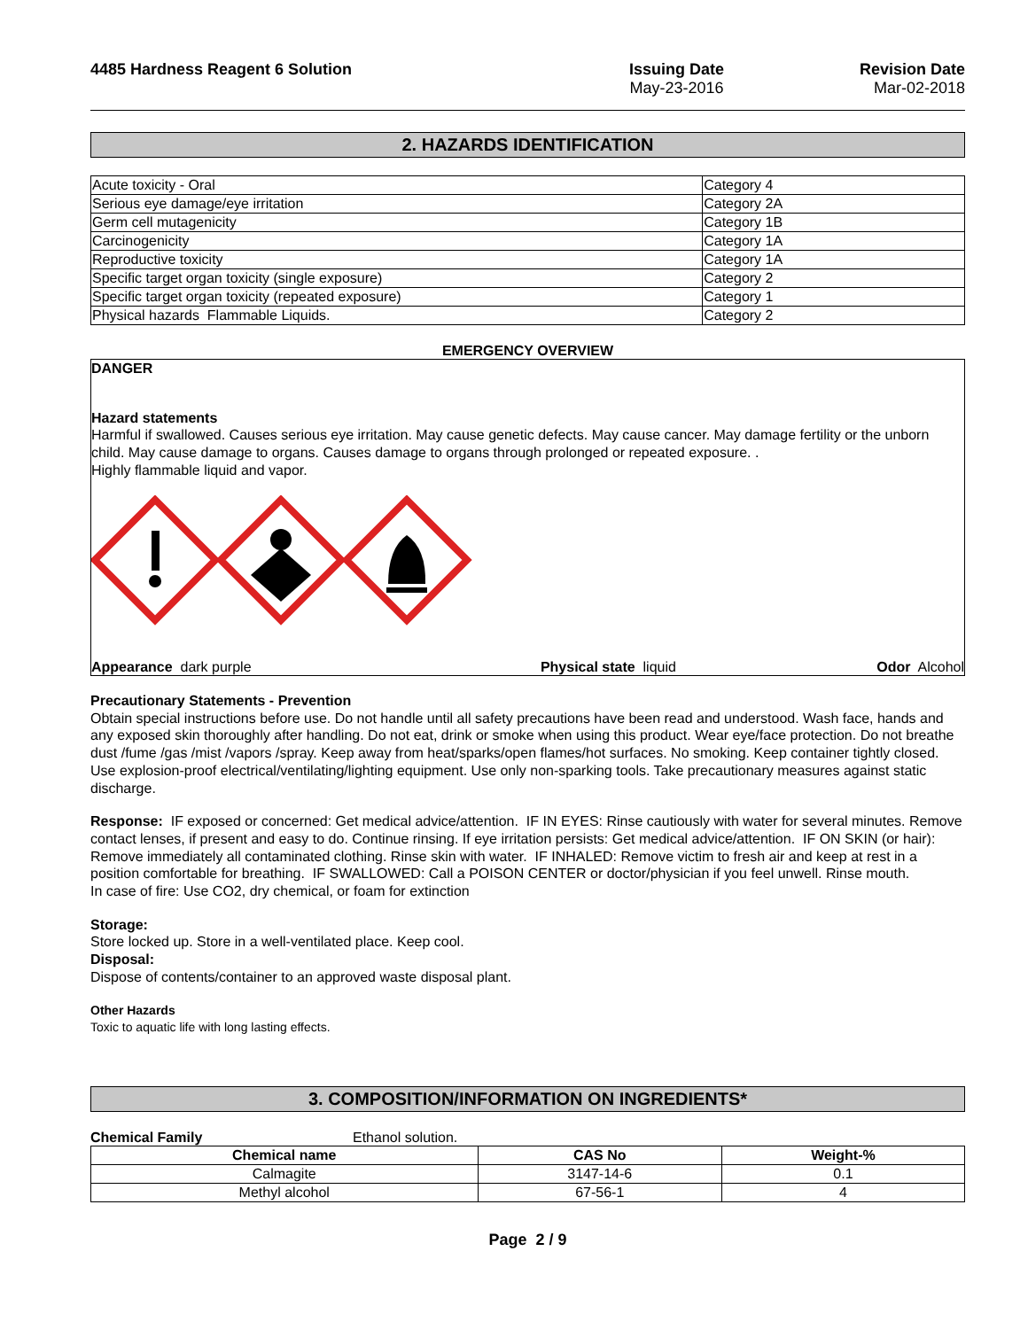4485 Hardness Reagent 6 Solution
Issuing Date
May-23-2016
Revision Date
Mar-02-2018
2. HAZARDS IDENTIFICATION
| Acute toxicity - Oral | Category 4 |
| Serious eye damage/eye irritation | Category 2A |
| Germ cell mutagenicity | Category 1B |
| Carcinogenicity | Category 1A |
| Reproductive toxicity | Category 1A |
| Specific target organ toxicity (single exposure) | Category 2 |
| Specific target organ toxicity (repeated exposure) | Category 1 |
| Physical hazards Flammable Liquids. | Category 2 |
EMERGENCY OVERVIEW
DANGER
Hazard statements
Harmful if swallowed. Causes serious eye irritation. May cause genetic defects. May cause cancer. May damage fertility or the unborn child. May cause damage to organs. Causes damage to organs through prolonged or repeated exposure. .
Highly flammable liquid and vapor.
Appearance dark purple Physical state liquid Odor Alcohol
Precautionary Statements - Prevention
Obtain special instructions before use. Do not handle until all safety precautions have been read and understood. Wash face, hands and any exposed skin thoroughly after handling. Do not eat, drink or smoke when using this product. Wear eye/face protection. Do not breathe dust /fume /gas /mist /vapors /spray. Keep away from heat/sparks/open flames/hot surfaces. No smoking. Keep container tightly closed. Use explosion-proof electrical/ventilating/lighting equipment. Use only non-sparking tools. Take precautionary measures against static discharge.
Response: IF exposed or concerned: Get medical advice/attention. IF IN EYES: Rinse cautiously with water for several minutes. Remove contact lenses, if present and easy to do. Continue rinsing. If eye irritation persists: Get medical advice/attention. IF ON SKIN (or hair): Remove immediately all contaminated clothing. Rinse skin with water. IF INHALED: Remove victim to fresh air and keep at rest in a position comfortable for breathing. IF SWALLOWED: Call a POISON CENTER or doctor/physician if you feel unwell. Rinse mouth.
In case of fire: Use CO2, dry chemical, or foam for extinction
Storage:
Store locked up. Store in a well-ventilated place. Keep cool.
Disposal:
Dispose of contents/container to an approved waste disposal plant.
Other Hazards
Toxic to aquatic life with long lasting effects.
3. COMPOSITION/INFORMATION ON INGREDIENTS*
Chemical Family Ethanol solution.
| Chemical name | CAS No | Weight-% |
| --- | --- | --- |
| Calmagite | 3147-14-6 | 0.1 |
| Methyl alcohol | 67-56-1 | 4 |
Page 2 / 9